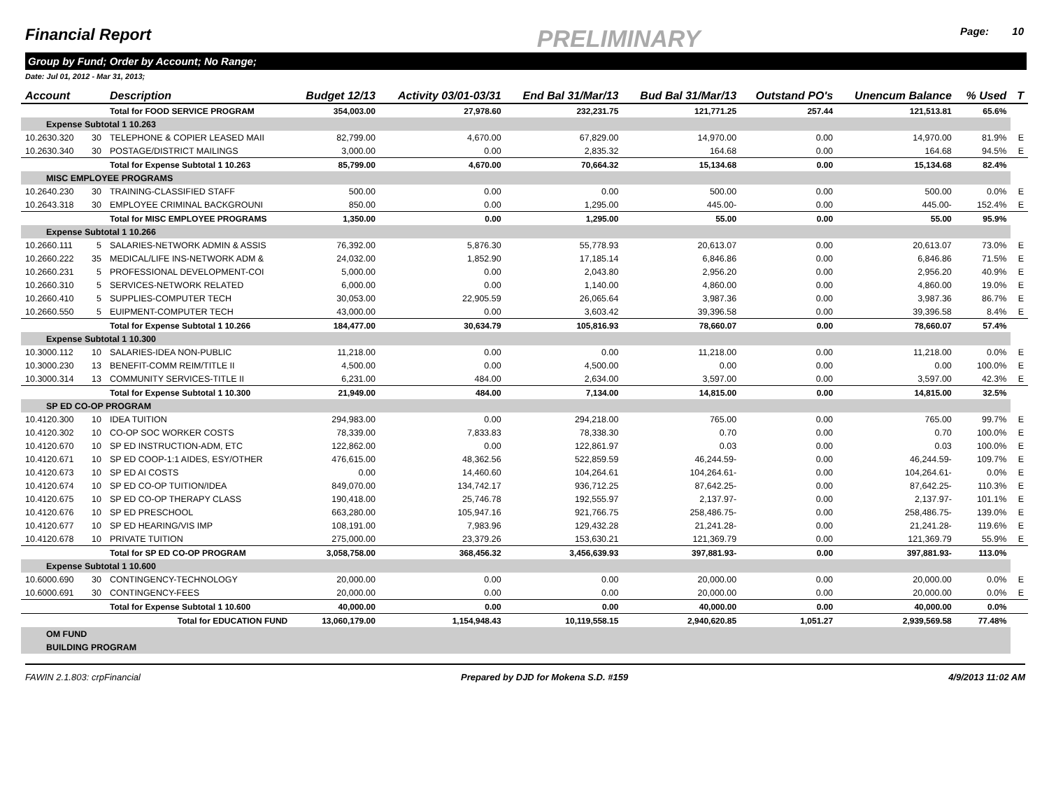Financial Report PRELIMINARY Page: 10
Group by Fund; Order by Account; No Range;
Date: Jul 01, 2012 - Mar 31, 2013;
| Account | | Description | Budget 12/13 | Activity 03/01-03/31 | End Bal 31/Mar/13 | Bud Bal 31/Mar/13 | Outstand PO's | Unencum Balance | % Used | T |
| --- | --- | --- | --- | --- | --- | --- | --- | --- | --- | --- |
| | | Total for FOOD SERVICE PROGRAM | 354,003.00 | 27,978.60 | 232,231.75 | 121,771.25 | 257.44 | 121,513.81 | 65.6% | |
| Expense Subtotal 1 10.263 | | | | | | | | | | |
| 10.2630.320 | 30 | TELEPHONE & COPIER LEASED MAII | 82,799.00 | 4,670.00 | 67,829.00 | 14,970.00 | 0.00 | 14,970.00 | 81.9% | E |
| 10.2630.340 | 30 | POSTAGE/DISTRICT MAILINGS | 3,000.00 | 0.00 | 2,835.32 | 164.68 | 0.00 | 164.68 | 94.5% | E |
| | | Total for Expense Subtotal 1 10.263 | 85,799.00 | 4,670.00 | 70,664.32 | 15,134.68 | 0.00 | 15,134.68 | 82.4% | |
| MISC EMPLOYEE PROGRAMS | | | | | | | | | | |
| 10.2640.230 | 30 | TRAINING-CLASSIFIED STAFF | 500.00 | 0.00 | 0.00 | 500.00 | 0.00 | 500.00 | 0.0% | E |
| 10.2643.318 | 30 | EMPLOYEE CRIMINAL BACKGROUNI | 850.00 | 0.00 | 1,295.00 | 445.00- | 0.00 | 445.00- | 152.4% | E |
| | | Total for MISC EMPLOYEE PROGRAMS | 1,350.00 | 0.00 | 1,295.00 | 55.00 | 0.00 | 55.00 | 95.9% | |
| Expense Subtotal 1 10.266 | | | | | | | | | | |
| 10.2660.111 | 5 | SALARIES-NETWORK ADMIN & ASSIS | 76,392.00 | 5,876.30 | 55,778.93 | 20,613.07 | 0.00 | 20,613.07 | 73.0% | E |
| 10.2660.222 | 35 | MEDICAL/LIFE INS-NETWORK ADM & | 24,032.00 | 1,852.90 | 17,185.14 | 6,846.86 | 0.00 | 6,846.86 | 71.5% | E |
| 10.2660.231 | 5 | PROFESSIONAL DEVELOPMENT-COI | 5,000.00 | 0.00 | 2,043.80 | 2,956.20 | 0.00 | 2,956.20 | 40.9% | E |
| 10.2660.310 | 5 | SERVICES-NETWORK RELATED | 6,000.00 | 0.00 | 1,140.00 | 4,860.00 | 0.00 | 4,860.00 | 19.0% | E |
| 10.2660.410 | 5 | SUPPLIES-COMPUTER TECH | 30,053.00 | 22,905.59 | 26,065.64 | 3,987.36 | 0.00 | 3,987.36 | 86.7% | E |
| 10.2660.550 | 5 | EUIPMENT-COMPUTER TECH | 43,000.00 | 0.00 | 3,603.42 | 39,396.58 | 0.00 | 39,396.58 | 8.4% | E |
| | | Total for Expense Subtotal 1 10.266 | 184,477.00 | 30,634.79 | 105,816.93 | 78,660.07 | 0.00 | 78,660.07 | 57.4% | |
| Expense Subtotal 1 10.300 | | | | | | | | | | |
| 10.3000.112 | 10 | SALARIES-IDEA NON-PUBLIC | 11,218.00 | 0.00 | 0.00 | 11,218.00 | 0.00 | 11,218.00 | 0.0% | E |
| 10.3000.230 | 13 | BENEFIT-COMM REIM/TITLE II | 4,500.00 | 0.00 | 4,500.00 | 0.00 | 0.00 | 0.00 | 100.0% | E |
| 10.3000.314 | 13 | COMMUNITY SERVICES-TITLE II | 6,231.00 | 484.00 | 2,634.00 | 3,597.00 | 0.00 | 3,597.00 | 42.3% | E |
| | | Total for Expense Subtotal 1 10.300 | 21,949.00 | 484.00 | 7,134.00 | 14,815.00 | 0.00 | 14,815.00 | 32.5% | |
| SP ED CO-OP PROGRAM | | | | | | | | | | |
| 10.4120.300 | 10 | IDEA TUITION | 294,983.00 | 0.00 | 294,218.00 | 765.00 | 0.00 | 765.00 | 99.7% | E |
| 10.4120.302 | 10 | CO-OP SOC WORKER COSTS | 78,339.00 | 7,833.83 | 78,338.30 | 0.70 | 0.00 | 0.70 | 100.0% | E |
| 10.4120.670 | 10 | SP ED INSTRUCTION-ADM, ETC | 122,862.00 | 0.00 | 122,861.97 | 0.03 | 0.00 | 0.03 | 100.0% | E |
| 10.4120.671 | 10 | SP ED COOP-1:1 AIDES, ESY/OTHER | 476,615.00 | 48,362.56 | 522,859.59 | 46,244.59- | 0.00 | 46,244.59- | 109.7% | E |
| 10.4120.673 | 10 | SP ED AI COSTS | 0.00 | 14,460.60 | 104,264.61 | 104,264.61- | 0.00 | 104,264.61- | 0.0% | E |
| 10.4120.674 | 10 | SP ED CO-OP TUITION/IDEA | 849,070.00 | 134,742.17 | 936,712.25 | 87,642.25- | 0.00 | 87,642.25- | 110.3% | E |
| 10.4120.675 | 10 | SP ED CO-OP THERAPY CLASS | 190,418.00 | 25,746.78 | 192,555.97 | 2,137.97- | 0.00 | 2,137.97- | 101.1% | E |
| 10.4120.676 | 10 | SP ED PRESCHOOL | 663,280.00 | 105,947.16 | 921,766.75 | 258,486.75- | 0.00 | 258,486.75- | 139.0% | E |
| 10.4120.677 | 10 | SP ED HEARING/VIS IMP | 108,191.00 | 7,983.96 | 129,432.28 | 21,241.28- | 0.00 | 21,241.28- | 119.6% | E |
| 10.4120.678 | 10 | PRIVATE TUITION | 275,000.00 | 23,379.26 | 153,630.21 | 121,369.79 | 0.00 | 121,369.79 | 55.9% | E |
| | | Total for SP ED CO-OP PROGRAM | 3,058,758.00 | 368,456.32 | 3,456,639.93 | 397,881.93- | 0.00 | 397,881.93- | 113.0% | |
| Expense Subtotal 1 10.600 | | | | | | | | | | |
| 10.6000.690 | 30 | CONTINGENCY-TECHNOLOGY | 20,000.00 | 0.00 | 0.00 | 20,000.00 | 0.00 | 20,000.00 | 0.0% | E |
| 10.6000.691 | 30 | CONTINGENCY-FEES | 20,000.00 | 0.00 | 0.00 | 20,000.00 | 0.00 | 20,000.00 | 0.0% | E |
| | | Total for Expense Subtotal 1 10.600 | 40,000.00 | 0.00 | 0.00 | 40,000.00 | 0.00 | 40,000.00 | 0.0% | |
| | | Total for EDUCATION FUND | 13,060,179.00 | 1,154,948.43 | 10,119,558.15 | 2,940,620.85 | 1,051.27 | 2,939,569.58 | 77.48% | |
| OM FUND | | | | | | | | | | |
| BUILDING PROGRAM | | | | | | | | | | |
FAWIN 2.1.803: crpFinancial Prepared by DJD for Mokena S.D. #159 4/9/2013 11:02 AM